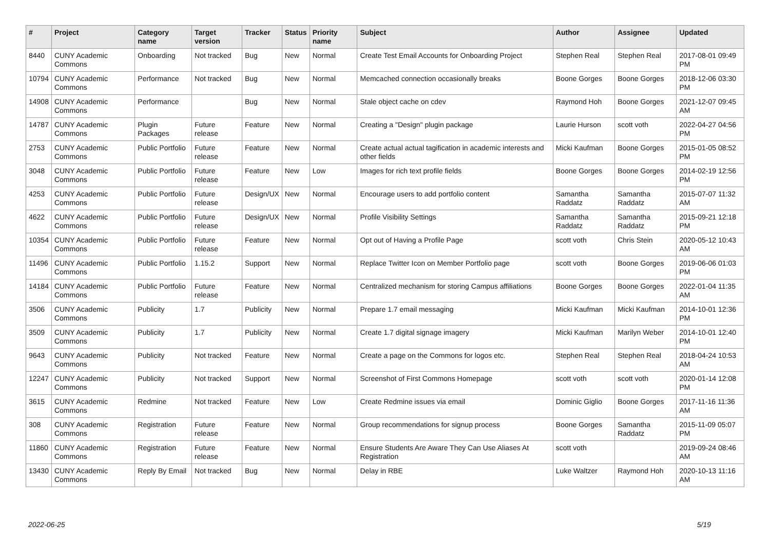| # | Project | Category name | Target version | Tracker | Status | Priority name | Subject | Author | Assignee | Updated |
| --- | --- | --- | --- | --- | --- | --- | --- | --- | --- | --- |
| 8440 | CUNY Academic Commons | Onboarding | Not tracked | Bug | New | Normal | Create Test Email Accounts for Onboarding Project | Stephen Real | Stephen Real | 2017-08-01 09:49 PM |
| 10794 | CUNY Academic Commons | Performance | Not tracked | Bug | New | Normal | Memcached connection occasionally breaks | Boone Gorges | Boone Gorges | 2018-12-06 03:30 PM |
| 14908 | CUNY Academic Commons | Performance | | Bug | New | Normal | Stale object cache on cdev | Raymond Hoh | Boone Gorges | 2021-12-07 09:45 AM |
| 14787 | CUNY Academic Commons | Plugin Packages | Future release | Feature | New | Normal | Creating a "Design" plugin package | Laurie Hurson | scott voth | 2022-04-27 04:56 PM |
| 2753 | CUNY Academic Commons | Public Portfolio | Future release | Feature | New | Normal | Create actual actual tagification in academic interests and other fields | Micki Kaufman | Boone Gorges | 2015-01-05 08:52 PM |
| 3048 | CUNY Academic Commons | Public Portfolio | Future release | Feature | New | Low | Images for rich text profile fields | Boone Gorges | Boone Gorges | 2014-02-19 12:56 PM |
| 4253 | CUNY Academic Commons | Public Portfolio | Future release | Design/UX | New | Normal | Encourage users to add portfolio content | Samantha Raddatz | Samantha Raddatz | 2015-07-07 11:32 AM |
| 4622 | CUNY Academic Commons | Public Portfolio | Future release | Design/UX | New | Normal | Profile Visibility Settings | Samantha Raddatz | Samantha Raddatz | 2015-09-21 12:18 PM |
| 10354 | CUNY Academic Commons | Public Portfolio | Future release | Feature | New | Normal | Opt out of Having a Profile Page | scott voth | Chris Stein | 2020-05-12 10:43 AM |
| 11496 | CUNY Academic Commons | Public Portfolio | 1.15.2 | Support | New | Normal | Replace Twitter Icon on Member Portfolio page | scott voth | Boone Gorges | 2019-06-06 01:03 PM |
| 14184 | CUNY Academic Commons | Public Portfolio | Future release | Feature | New | Normal | Centralized mechanism for storing Campus affiliations | Boone Gorges | Boone Gorges | 2022-01-04 11:35 AM |
| 3506 | CUNY Academic Commons | Publicity | 1.7 | Publicity | New | Normal | Prepare 1.7 email messaging | Micki Kaufman | Micki Kaufman | 2014-10-01 12:36 PM |
| 3509 | CUNY Academic Commons | Publicity | 1.7 | Publicity | New | Normal | Create 1.7 digital signage imagery | Micki Kaufman | Marilyn Weber | 2014-10-01 12:40 PM |
| 9643 | CUNY Academic Commons | Publicity | Not tracked | Feature | New | Normal | Create a page on the Commons for logos etc. | Stephen Real | Stephen Real | 2018-04-24 10:53 AM |
| 12247 | CUNY Academic Commons | Publicity | Not tracked | Support | New | Normal | Screenshot of First Commons Homepage | scott voth | scott voth | 2020-01-14 12:08 PM |
| 3615 | CUNY Academic Commons | Redmine | Not tracked | Feature | New | Low | Create Redmine issues via email | Dominic Giglio | Boone Gorges | 2017-11-16 11:36 AM |
| 308 | CUNY Academic Commons | Registration | Future release | Feature | New | Normal | Group recommendations for signup process | Boone Gorges | Samantha Raddatz | 2015-11-09 05:07 PM |
| 11860 | CUNY Academic Commons | Registration | Future release | Feature | New | Normal | Ensure Students Are Aware They Can Use Aliases At Registration | scott voth | | 2019-09-24 08:46 AM |
| 13430 | CUNY Academic Commons | Reply By Email | Not tracked | Bug | New | Normal | Delay in RBE | Luke Waltzer | Raymond Hoh | 2020-10-13 11:16 AM |
2022-06-25 5/19